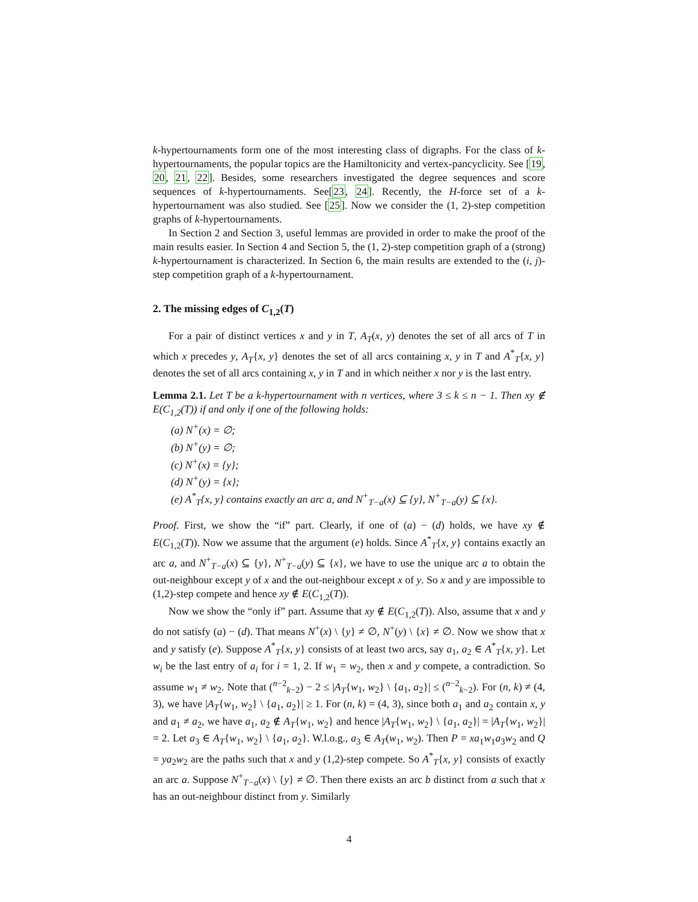k-hypertournaments form one of the most interesting class of digraphs. For the class of k-hypertournaments, the popular topics are the Hamiltonicity and vertex-pancyclicity. See [19, 20, 21, 22]. Besides, some researchers investigated the degree sequences and score sequences of k-hypertournaments. See[23, 24]. Recently, the H-force set of a k-hypertournament was also studied. See [25]. Now we consider the (1, 2)-step competition graphs of k-hypertournaments.
In Section 2 and Section 3, useful lemmas are provided in order to make the proof of the main results easier. In Section 4 and Section 5, the (1, 2)-step competition graph of a (strong) k-hypertournament is characterized. In Section 6, the main results are extended to the (i, j)-step competition graph of a k-hypertournament.
2. The missing edges of C<sub>1,2</sub>(T)
For a pair of distinct vertices x and y in T, A<sub>T</sub>(x, y) denotes the set of all arcs of T in which x precedes y, A<sub>T</sub>{x, y} denotes the set of all arcs containing x, y in T and A<sup>*</sup><sub>T</sub>{x, y} denotes the set of all arcs containing x, y in T and in which neither x nor y is the last entry.
Lemma 2.1. Let T be a k-hypertournament with n vertices, where 3 ≤ k ≤ n − 1. Then xy ∉ E(C<sub>1,2</sub>(T)) if and only if one of the following holds:
(a) N<sup>+</sup>(x) = ∅;
(b) N<sup>+</sup>(y) = ∅;
(c) N<sup>+</sup>(x) = {y};
(d) N<sup>+</sup>(y) = {x};
(e) A<sup>*</sup><sub>T</sub>{x, y} contains exactly an arc a, and N<sup>+</sup><sub>T−a</sub>(x) ⊆ {y}, N<sup>+</sup><sub>T−a</sub>(y) ⊆ {x}.
Proof. First, we show the “if” part. Clearly, if one of (a) − (d) holds, we have xy ∉ E(C<sub>1,2</sub>(T)). Now we assume that the argument (e) holds. Since A<sup>*</sup><sub>T</sub>{x, y} contains exactly an arc a, and N<sup>+</sup><sub>T−a</sub>(x) ⊆ {y}, N<sup>+</sup><sub>T−a</sub>(y) ⊆ {x}, we have to use the unique arc a to obtain the out-neighbour except y of x and the out-neighbour except x of y. So x and y are impossible to (1,2)-step compete and hence xy ∉ E(C<sub>1,2</sub>(T)).
Now we show the “only if” part. Assume that xy ∉ E(C<sub>1,2</sub>(T)). Also, assume that x and y do not satisfy (a) − (d). That means N<sup>+</sup>(x) \ {y} ≠ ∅, N<sup>+</sup>(y) \ {x} ≠ ∅. Now we show that x and y satisfy (e). Suppose A<sup>*</sup><sub>T</sub>{x, y} consists of at least two arcs, say a<sub>1</sub>, a<sub>2</sub> ∈ A<sup>*</sup><sub>T</sub>{x, y}. Let w<sub>i</sub> be the last entry of a<sub>i</sub> for i = 1, 2. If w<sub>1</sub> = w<sub>2</sub>, then x and y compete, a contradiction. So assume w<sub>1</sub> ≠ w<sub>2</sub>. Note that (<sup>n−2</sup><sub>k−2</sub>) − 2 ≤ |A<sub>T</sub>{w<sub>1</sub>, w<sub>2</sub>} \ {a<sub>1</sub>, a<sub>2</sub>}| ≤ (<sup>n−2</sup><sub>k−2</sub>). For (n, k) ≠ (4, 3), we have |A<sub>T</sub>{w<sub>1</sub>, w<sub>2</sub>} \ {a<sub>1</sub>, a<sub>2</sub>}| ≥ 1. For (n, k) = (4, 3), since both a<sub>1</sub> and a<sub>2</sub> contain x, y and a<sub>1</sub> ≠ a<sub>2</sub>, we have a<sub>1</sub>, a<sub>2</sub> ∉ A<sub>T</sub>{w<sub>1</sub>, w<sub>2</sub>} and hence |A<sub>T</sub>{w<sub>1</sub>, w<sub>2</sub>} \ {a<sub>1</sub>, a<sub>2</sub>}| = |A<sub>T</sub>{w<sub>1</sub>, w<sub>2</sub>}| = 2. Let a<sub>3</sub> ∈ A<sub>T</sub>{w<sub>1</sub>, w<sub>2</sub>} \ {a<sub>1</sub>, a<sub>2</sub>}. W.l.o.g., a<sub>3</sub> ∈ A<sub>T</sub>(w<sub>1</sub>, w<sub>2</sub>). Then P = xa<sub>1</sub>w<sub>1</sub>a<sub>3</sub>w<sub>2</sub> and Q = ya<sub>2</sub>w<sub>2</sub> are the paths such that x and y (1,2)-step compete. So A<sup>*</sup><sub>T</sub>{x, y} consists of exactly an arc a. Suppose N<sup>+</sup><sub>T−a</sub>(x) \ {y} ≠ ∅. Then there exists an arc b distinct from a such that x has an out-neighbour distinct from y. Similarly
4